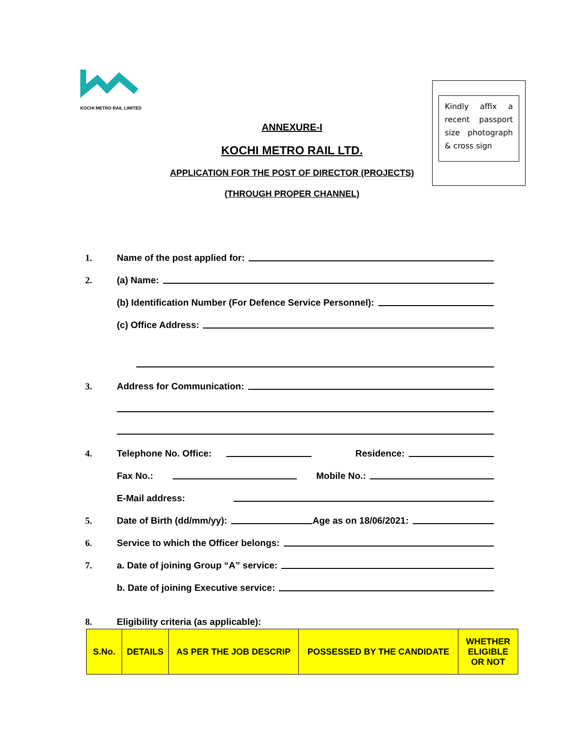KOCHI METRO RAIL LIMITED
Kindly affix a recent passport size photograph & cross sign
ANNEXURE-I
KOCHI METRO RAIL LTD.
APPLICATION FOR THE POST OF DIRECTOR (PROJECTS)
(THROUGH PROPER CHANNEL)
1. Name of the post applied for:
2. (a) Name:
(b) Identification Number (For Defence Service Personnel):
(c) Office Address:
3. Address for Communication:
4. Telephone No. Office: Residence:
Fax No.: Mobile No.:
E-Mail address:
5. Date of Birth (dd/mm/yy): Age as on 18/06/2021:
6. Service to which the Officer belongs:
7. a. Date of joining Group “A” service:
b. Date of joining Executive service:
8. Eligibility criteria (as applicable):
| S.No. | DETAILS | AS PER THE JOB DESCRIP | POSSESSED BY THE CANDIDATE | WHETHER ELIGIBLE OR NOT |
| --- | --- | --- | --- | --- |